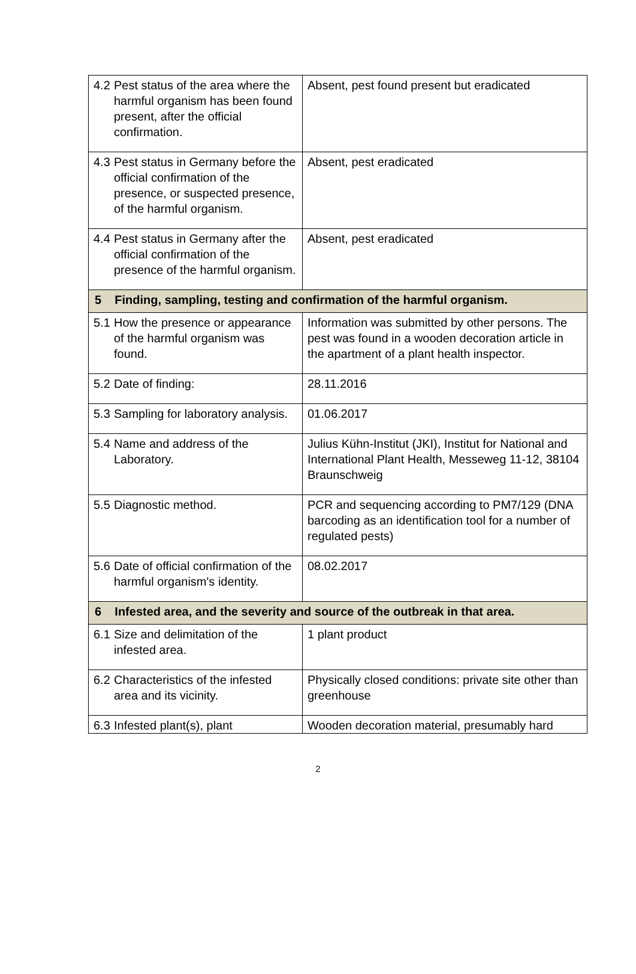| 4.2 Pest status of the area where the harmful organism has been found present, after the official confirmation. | Absent, pest found present but eradicated |
| 4.3 Pest status in Germany before the official confirmation of the presence, or suspected presence, of the harmful organism. | Absent, pest eradicated |
| 4.4 Pest status in Germany after the official confirmation of the presence of the harmful organism. | Absent, pest eradicated |
| 5 Finding, sampling, testing and confirmation of the harmful organism. | |
| 5.1 How the presence or appearance of the harmful organism was found. | Information was submitted by other persons. The pest was found in a wooden decoration article in the apartment of a plant health inspector. |
| 5.2 Date of finding: | 28.11.2016 |
| 5.3 Sampling for laboratory analysis. | 01.06.2017 |
| 5.4 Name and address of the Laboratory. | Julius Kühn-Institut (JKI), Institut for National and International Plant Health, Messeweg 11-12, 38104 Braunschweig |
| 5.5 Diagnostic method. | PCR and sequencing according to PM7/129 (DNA barcoding as an identification tool for a number of regulated pests) |
| 5.6 Date of official confirmation of the harmful organism's identity. | 08.02.2017 |
| 6 Infested area, and the severity and source of the outbreak in that area. | |
| 6.1 Size and delimitation of the infested area. | 1 plant product |
| 6.2 Characteristics of the infested area and its vicinity. | Physically closed conditions: private site other than greenhouse |
| 6.3 Infested plant(s), plant | Wooden decoration material, presumably hard |
2